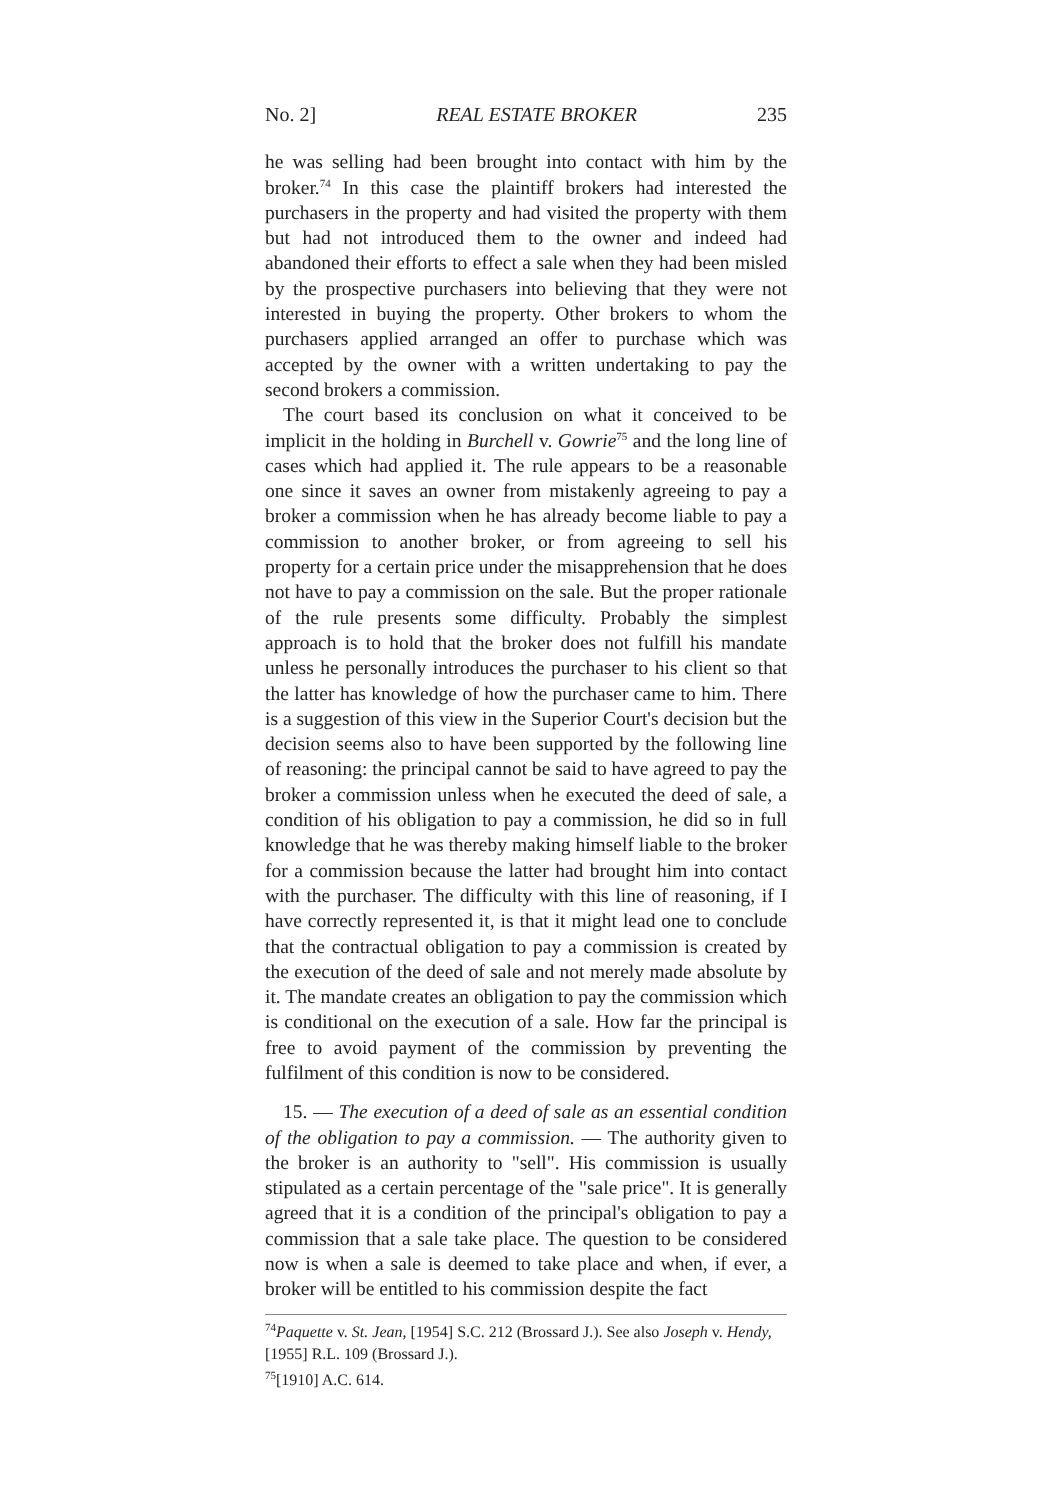No. 2] REAL ESTATE BROKER 235
he was selling had been brought into contact with him by the broker.<sup>74</sup> In this case the plaintiff brokers had interested the purchasers in the property and had visited the property with them but had not introduced them to the owner and indeed had abandoned their efforts to effect a sale when they had been misled by the prospective purchasers into believing that they were not interested in buying the property. Other brokers to whom the purchasers applied arranged an offer to purchase which was accepted by the owner with a written undertaking to pay the second brokers a commission.
The court based its conclusion on what it conceived to be implicit in the holding in Burchell v. Gowrie<sup>75</sup> and the long line of cases which had applied it. The rule appears to be a reasonable one since it saves an owner from mistakenly agreeing to pay a broker a commission when he has already become liable to pay a commission to another broker, or from agreeing to sell his property for a certain price under the misapprehension that he does not have to pay a commission on the sale. But the proper rationale of the rule presents some difficulty. Probably the simplest approach is to hold that the broker does not fulfill his mandate unless he personally introduces the purchaser to his client so that the latter has knowledge of how the purchaser came to him. There is a suggestion of this view in the Superior Court's decision but the decision seems also to have been supported by the following line of reasoning: the principal cannot be said to have agreed to pay the broker a commission unless when he executed the deed of sale, a condition of his obligation to pay a commission, he did so in full knowledge that he was thereby making himself liable to the broker for a commission because the latter had brought him into contact with the purchaser. The difficulty with this line of reasoning, if I have correctly represented it, is that it might lead one to conclude that the contractual obligation to pay a commission is created by the execution of the deed of sale and not merely made absolute by it. The mandate creates an obligation to pay the commission which is conditional on the execution of a sale. How far the principal is free to avoid payment of the commission by preventing the fulfilment of this condition is now to be considered.
15. — The execution of a deed of sale as an essential condition of the obligation to pay a commission. — The authority given to the broker is an authority to "sell". His commission is usually stipulated as a certain percentage of the "sale price". It is generally agreed that it is a condition of the principal's obligation to pay a commission that a sale take place. The question to be considered now is when a sale is deemed to take place and when, if ever, a broker will be entitled to his commission despite the fact
<sup>74</sup> Paquette v. St. Jean, [1954] S.C. 212 (Brossard J.). See also Joseph v. Hendy, [1955] R.L. 109 (Brossard J.).
<sup>75</sup> [1910] A.C. 614.